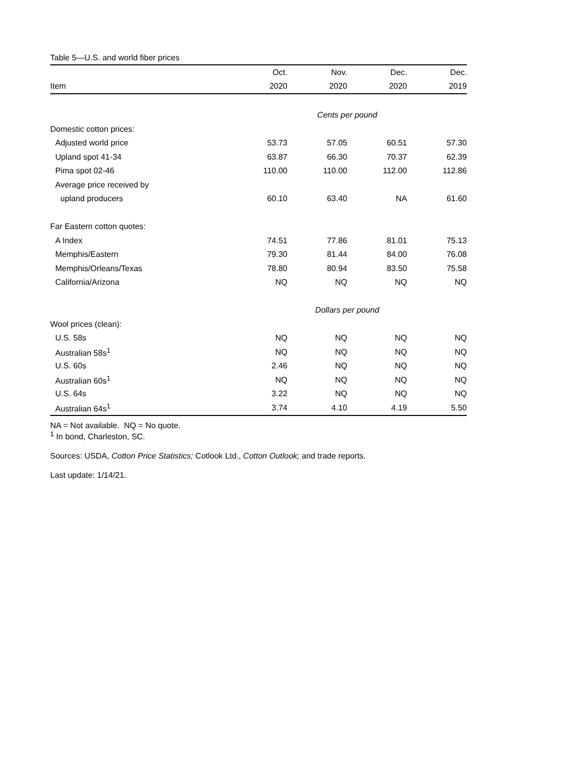Table 5—U.S. and world fiber prices
| | Oct. | Nov. | Dec. | Dec. |
| --- | --- | --- | --- | --- |
| Item | 2020 | 2020 | 2020 | 2019 |
| | Cents per pound | | | |
| Domestic cotton prices: | | | | |
| Adjusted world price | 53.73 | 57.05 | 60.51 | 57.30 |
| Upland spot 41-34 | 63.87 | 66.30 | 70.37 | 62.39 |
| Pima spot 02-46 | 110.00 | 110.00 | 112.00 | 112.86 |
| Average price received by | | | | |
| upland producers | 60.10 | 63.40 | NA | 61.60 |
| Far Eastern cotton quotes: | | | | |
| A Index | 74.51 | 77.86 | 81.01 | 75.13 |
| Memphis/Eastern | 79.30 | 81.44 | 84.00 | 76.08 |
| Memphis/Orleans/Texas | 78.80 | 80.94 | 83.50 | 75.58 |
| California/Arizona | NQ | NQ | NQ | NQ |
| | Dollars per pound | | | |
| Wool prices (clean): | | | | |
| U.S. 58s | NQ | NQ | NQ | NQ |
| Australian 58s<sup>1</sup> | NQ | NQ | NQ | NQ |
| U.S. 60s | 2.46 | NQ | NQ | NQ |
| Australian 60s<sup>1</sup> | NQ | NQ | NQ | NQ |
| U.S. 64s | 3.22 | NQ | NQ | NQ |
| Australian 64s<sup>1</sup> | 3.74 | 4.10 | 4.19 | 5.50 |
NA = Not available. NQ = No quote.
<sup>1</sup> In bond, Charleston, SC.
Sources: USDA, Cotton Price Statistics; Cotlook Ltd., Cotton Outlook; and trade reports.
Last update: 1/14/21.